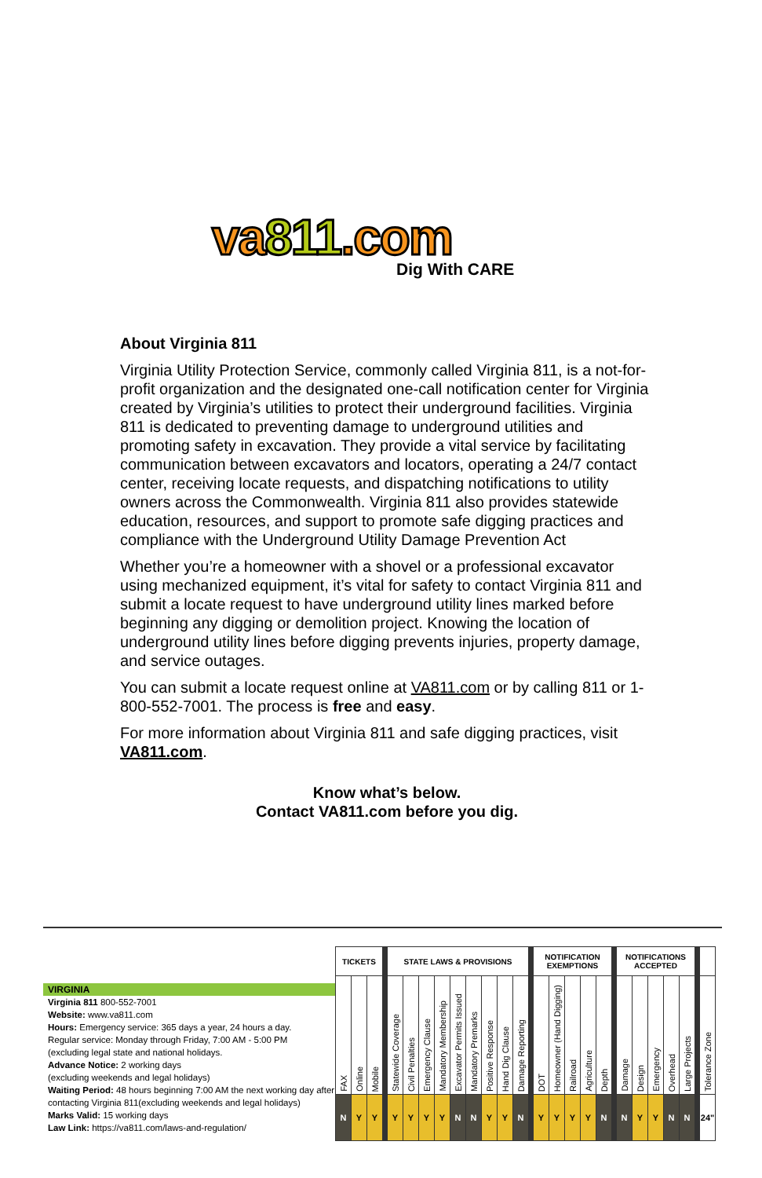va811.com
Dig With CARE
About Virginia 811
Virginia Utility Protection Service, commonly called Virginia 811, is a not-for-profit organization and the designated one-call notification center for Virginia created by Virginia’s utilities to protect their underground facilities. Virginia 811 is dedicated to preventing damage to underground utilities and promoting safety in excavation. They provide a vital service by facilitating communication between excavators and locators, operating a 24/7 contact center, receiving locate requests, and dispatching notifications to utility owners across the Commonwealth. Virginia 811 also provides statewide education, resources, and support to promote safe digging practices and compliance with the Underground Utility Damage Prevention Act
Whether you’re a homeowner with a shovel or a professional excavator using mechanized equipment, it’s vital for safety to contact Virginia 811 and submit a locate request to have underground utility lines marked before beginning any digging or demolition project. Knowing the location of underground utility lines before digging prevents injuries, property damage, and service outages.
You can submit a locate request online at VA811.com or by calling 811 or 1-800-552-7001. The process is free and easy.
For more information about Virginia 811 and safe digging practices, visit VA811.com.
Know what’s below.
Contact VA811.com before you dig.
VIRGINIA
Virginia 811 800-552-7001
Website: www.va811.com
Hours: Emergency service: 365 days a year, 24 hours a day.
Regular service: Monday through Friday, 7:00 AM - 5:00 PM
(excluding legal state and national holidays.
Advance Notice: 2 working days
(excluding weekends and legal holidays)
Waiting Period: 48 hours beginning 7:00 AM the next working day after contacting Virginia 811(excluding weekends and legal holidays)
Marks Valid: 15 working days
Law Link: https://va811.com/laws-and-regulation/
| TICKETS | | | | STATE LAWS & PROVISIONS | | | | | | | | | | NOTIFICATION EXEMPTIONS | | | | | | NOTIFICATIONS ACCEPTED | | | | | | |
| FAX | Online | Mobile | | Statewide Coverage | Civil Penalties | Emergency Clause | Mandatory Membership | Excavator Permits Issued | Mandatory Premarks | Positive Response | Hand Dig Clause | Damage Reporting | | DOT | Homeowner (Hand Digging) | Railroad | Agriculture | Depth | | Damage | Design | Emergency | Overhead | Large Projects | | Tolerance Zone |
| N | Y | Y | | Y | Y | Y | Y | N | N | Y | Y | N | | Y | Y | Y | Y | N | | N | Y | Y | N | N | | 24" |